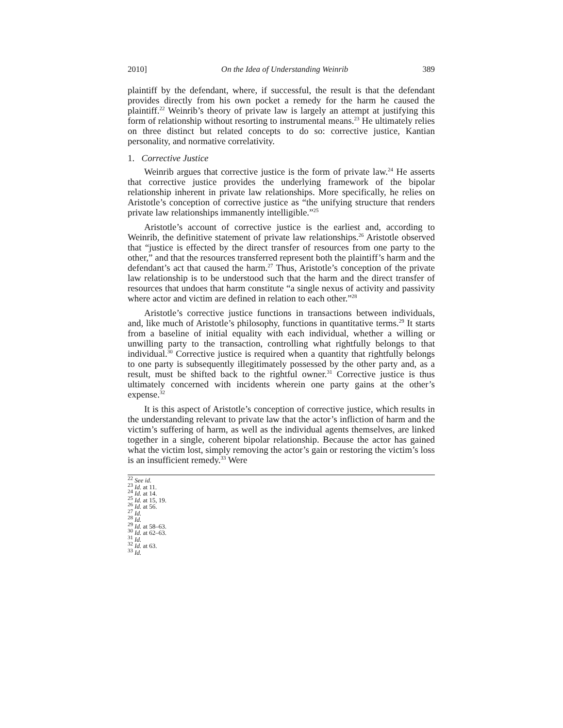2010] On the Idea of Understanding Weinrib 389
plaintiff by the defendant, where, if successful, the result is that the defendant provides directly from his own pocket a remedy for the harm he caused the plaintiff.<sup>22</sup> Weinrib’s theory of private law is largely an attempt at justifying this form of relationship without resorting to instrumental means.<sup>23</sup> He ultimately relies on three distinct but related concepts to do so: corrective justice, Kantian personality, and normative correlativity.
1. Corrective Justice
Weinrib argues that corrective justice is the form of private law.<sup>24</sup> He asserts that corrective justice provides the underlying framework of the bipolar relationship inherent in private law relationships. More specifically, he relies on Aristotle’s conception of corrective justice as “the unifying structure that renders private law relationships immanently intelligible.”<sup>25</sup>
Aristotle’s account of corrective justice is the earliest and, according to Weinrib, the definitive statement of private law relationships.<sup>26</sup> Aristotle observed that “justice is effected by the direct transfer of resources from one party to the other,” and that the resources transferred represent both the plaintiff’s harm and the defendant’s act that caused the harm.<sup>27</sup> Thus, Aristotle’s conception of the private law relationship is to be understood such that the harm and the direct transfer of resources that undoes that harm constitute “a single nexus of activity and passivity where actor and victim are defined in relation to each other.”<sup>28</sup>
Aristotle’s corrective justice functions in transactions between individuals, and, like much of Aristotle’s philosophy, functions in quantitative terms.<sup>29</sup> It starts from a baseline of initial equality with each individual, whether a willing or unwilling party to the transaction, controlling what rightfully belongs to that individual.<sup>30</sup> Corrective justice is required when a quantity that rightfully belongs to one party is subsequently illegitimately possessed by the other party and, as a result, must be shifted back to the rightful owner.<sup>31</sup> Corrective justice is thus ultimately concerned with incidents wherein one party gains at the other’s expense.<sup>32</sup>
It is this aspect of Aristotle’s conception of corrective justice, which results in the understanding relevant to private law that the actor’s infliction of harm and the victim’s suffering of harm, as well as the individual agents themselves, are linked together in a single, coherent bipolar relationship. Because the actor has gained what the victim lost, simply removing the actor’s gain or restoring the victim’s loss is an insufficient remedy.<sup>33</sup> Were
<sup>22</sup> See id.
<sup>23</sup> Id. at 11.
<sup>24</sup> Id. at 14.
<sup>25</sup> Id. at 15, 19.
<sup>26</sup> Id. at 56.
<sup>27</sup> Id.
<sup>28</sup> Id.
<sup>29</sup> Id. at 58–63.
<sup>30</sup> Id. at 62–63.
<sup>31</sup> Id.
<sup>32</sup> Id. at 63.
<sup>33</sup> Id.